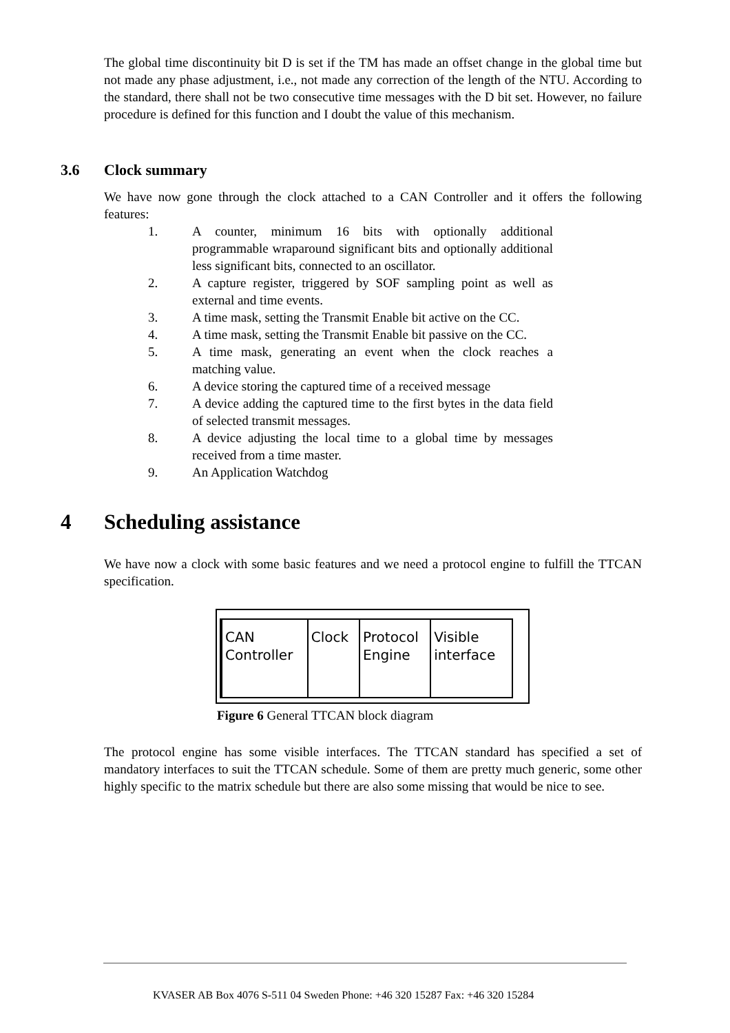The global time discontinuity bit D is set if the TM has made an offset change in the global time but not made any phase adjustment, i.e., not made any correction of the length of the NTU. According to the standard, there shall not be two consecutive time messages with the D bit set. However, no failure procedure is defined for this function and I doubt the value of this mechanism.
3.6 Clock summary
We have now gone through the clock attached to a CAN Controller and it offers the following features:
1. A counter, minimum 16 bits with optionally additional programmable wraparound significant bits and optionally additional less significant bits, connected to an oscillator.
2. A capture register, triggered by SOF sampling point as well as external and time events.
3. A time mask, setting the Transmit Enable bit active on the CC.
4. A time mask, setting the Transmit Enable bit passive on the CC.
5. A time mask, generating an event when the clock reaches a matching value.
6. A device storing the captured time of a received message
7. A device adding the captured time to the first bytes in the data field of selected transmit messages.
8. A device adjusting the local time to a global time by messages received from a time master.
9. An Application Watchdog
4 Scheduling assistance
We have now a clock with some basic features and we need a protocol engine to fulfill the TTCAN specification.
CAN Controller
Clock Protocol Engine
Visible interface
Figure 6 General TTCAN block diagram
The protocol engine has some visible interfaces. The TTCAN standard has specified a set of mandatory interfaces to suit the TTCAN schedule. Some of them are pretty much generic, some other highly specific to the matrix schedule but there are also some missing that would be nice to see.
KVASER AB Box 4076 S-511 04 Sweden Phone: +46 320 15287 Fax: +46 320 15284